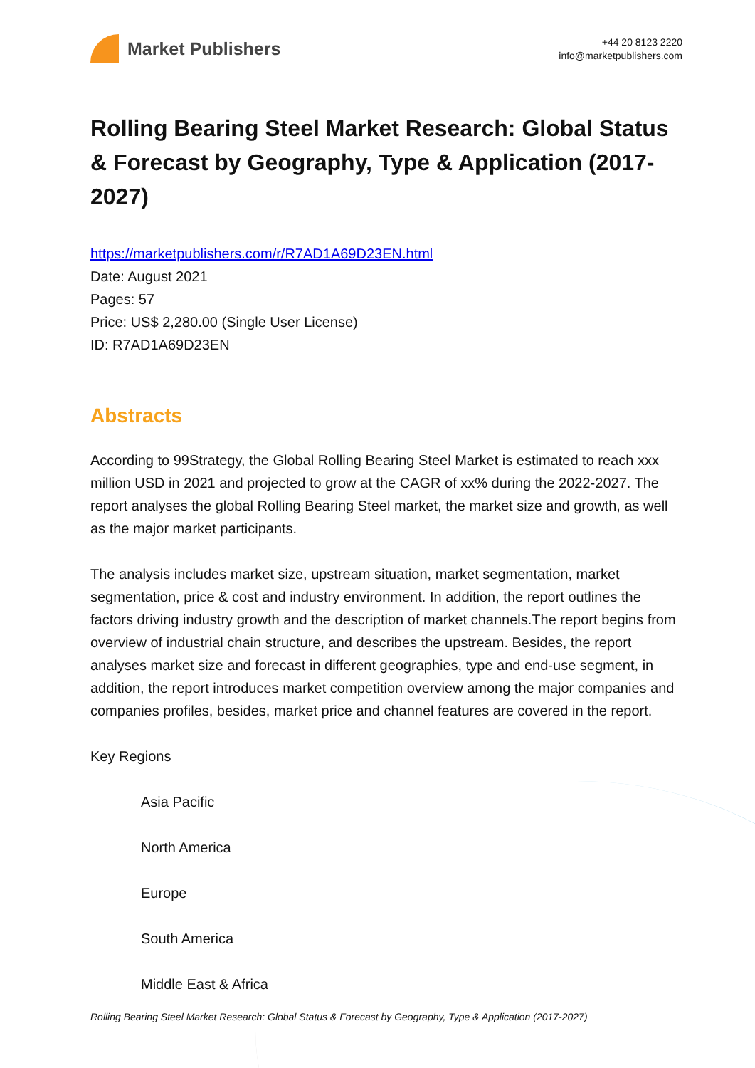Market Publishers
+44 20 8123 2220
info@marketpublishers.com
Rolling Bearing Steel Market Research: Global Status & Forecast by Geography, Type & Application (2017-2027)
https://marketpublishers.com/r/R7AD1A69D23EN.html
Date: August 2021
Pages: 57
Price: US$ 2,280.00 (Single User License)
ID: R7AD1A69D23EN
Abstracts
According to 99Strategy, the Global Rolling Bearing Steel Market is estimated to reach xxx million USD in 2021 and projected to grow at the CAGR of xx% during the 2022-2027. The report analyses the global Rolling Bearing Steel market, the market size and growth, as well as the major market participants.
The analysis includes market size, upstream situation, market segmentation, market segmentation, price & cost and industry environment. In addition, the report outlines the factors driving industry growth and the description of market channels.The report begins from overview of industrial chain structure, and describes the upstream. Besides, the report analyses market size and forecast in different geographies, type and end-use segment, in addition, the report introduces market competition overview among the major companies and companies profiles, besides, market price and channel features are covered in the report.
Key Regions
Asia Pacific
North America
Europe
South America
Middle East & Africa
Rolling Bearing Steel Market Research: Global Status & Forecast by Geography, Type & Application (2017-2027)